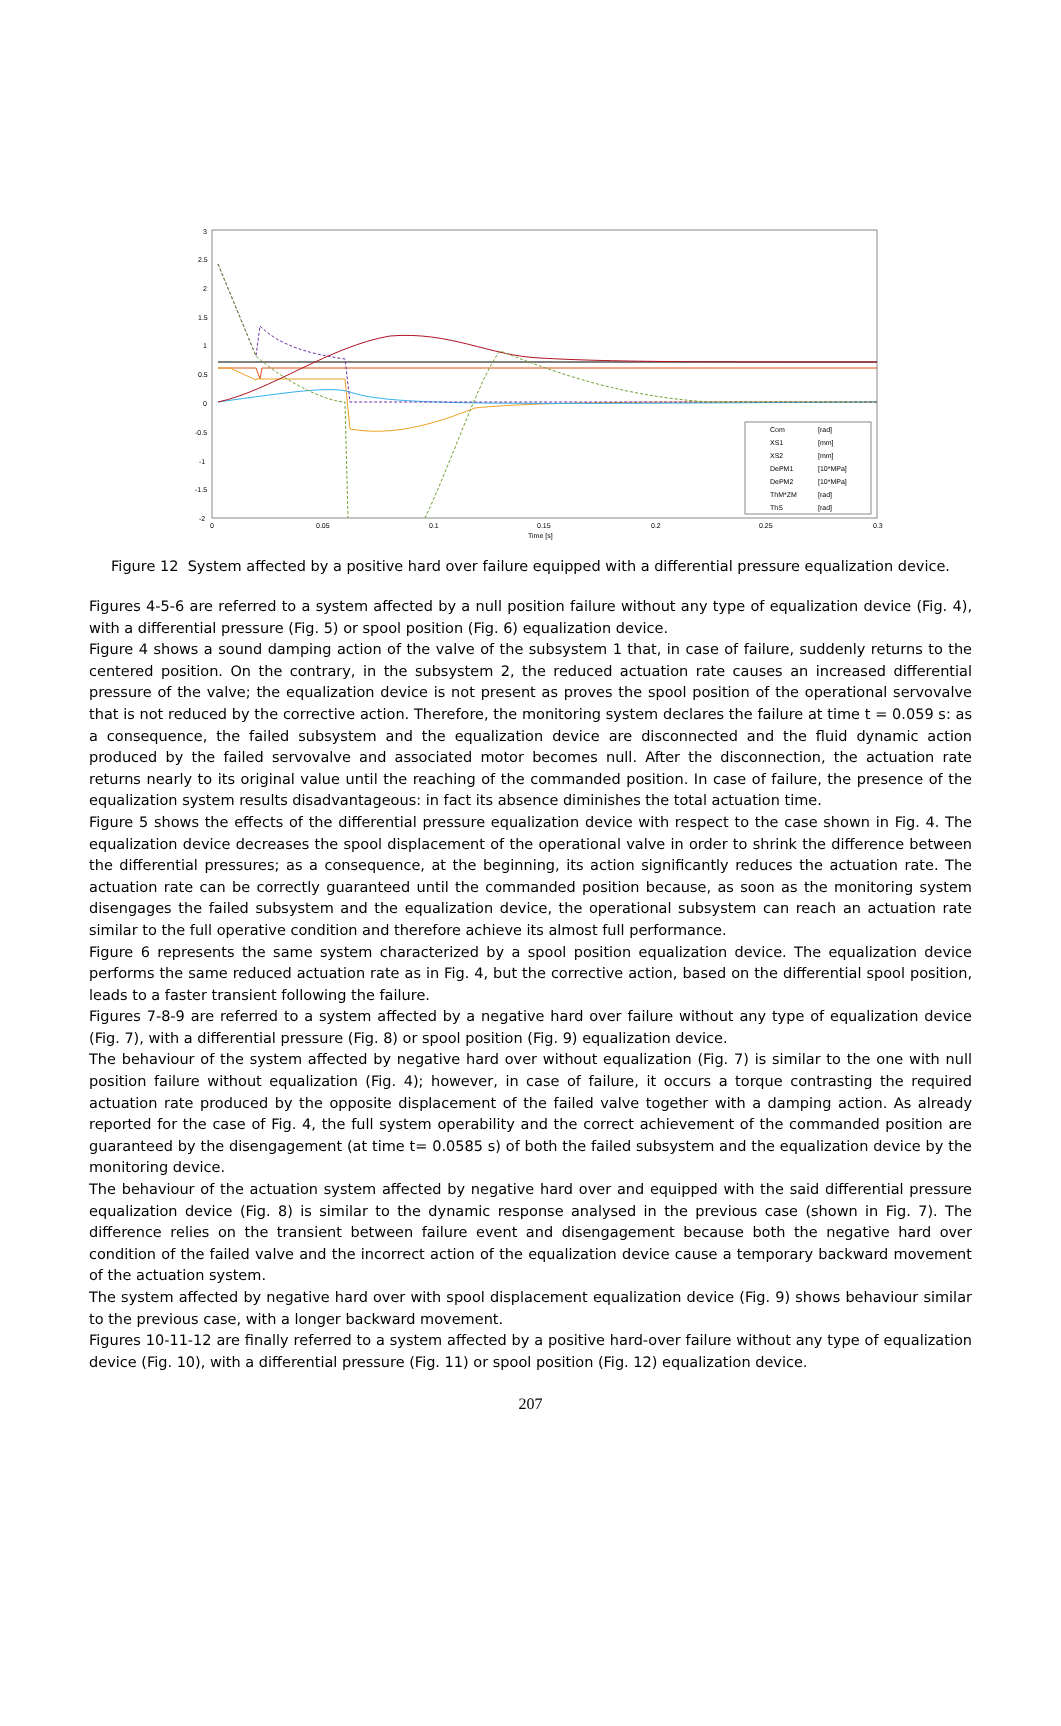3
2.5
2
1.5
1
0.5
0
-0.5
-1
-1.5
-2
0
0.05
0.1
0.15
0.2
0.25
0.3
Time [s]
Com
[rad]
XS1
[mm]
XS2
[mm]
DePM1
[10*MPa]
DePM2
[10*MPa]
ThM*ZM
[rad]
ThS
[rad]
Figure 12 System affected by a positive hard over failure equipped with a differential pressure equalization device.
Figures 4-5-6 are referred to a system affected by a null position failure without any type of equalization device (Fig. 4), with a differential pressure (Fig. 5) or spool position (Fig. 6) equalization device.
Figure 4 shows a sound damping action of the valve of the subsystem 1 that, in case of failure, suddenly returns to the centered position. On the contrary, in the subsystem 2, the reduced actuation rate causes an increased differential pressure of the valve; the equalization device is not present as proves the spool position of the operational servovalve that is not reduced by the corrective action. Therefore, the monitoring system declares the failure at time t = 0.059 s: as a consequence, the failed subsystem and the equalization device are disconnected and the fluid dynamic action produced by the failed servovalve and associated motor becomes null. After the disconnection, the actuation rate returns nearly to its original value until the reaching of the commanded position. In case of failure, the presence of the equalization system results disadvantageous: in fact its absence diminishes the total actuation time.
Figure 5 shows the effects of the differential pressure equalization device with respect to the case shown in Fig. 4. The equalization device decreases the spool displacement of the operational valve in order to shrink the difference between the differential pressures; as a consequence, at the beginning, its action significantly reduces the actuation rate. The actuation rate can be correctly guaranteed until the commanded position because, as soon as the monitoring system disengages the failed subsystem and the equalization device, the operational subsystem can reach an actuation rate similar to the full operative condition and therefore achieve its almost full performance.
Figure 6 represents the same system characterized by a spool position equalization device. The equalization device performs the same reduced actuation rate as in Fig. 4, but the corrective action, based on the differential spool position, leads to a faster transient following the failure.
Figures 7-8-9 are referred to a system affected by a negative hard over failure without any type of equalization device (Fig. 7), with a differential pressure (Fig. 8) or spool position (Fig. 9) equalization device.
The behaviour of the system affected by negative hard over without equalization (Fig. 7) is similar to the one with null position failure without equalization (Fig. 4); however, in case of failure, it occurs a torque contrasting the required actuation rate produced by the opposite displacement of the failed valve together with a damping action. As already reported for the case of Fig. 4, the full system operability and the correct achievement of the commanded position are guaranteed by the disengagement (at time t= 0.0585 s) of both the failed subsystem and the equalization device by the monitoring device.
The behaviour of the actuation system affected by negative hard over and equipped with the said differential pressure equalization device (Fig. 8) is similar to the dynamic response analysed in the previous case (shown in Fig. 7). The difference relies on the transient between failure event and disengagement because both the negative hard over condition of the failed valve and the incorrect action of the equalization device cause a temporary backward movement of the actuation system.
The system affected by negative hard over with spool displacement equalization device (Fig. 9) shows behaviour similar to the previous case, with a longer backward movement.
Figures 10-11-12 are finally referred to a system affected by a positive hard-over failure without any type of equalization device (Fig. 10), with a differential pressure (Fig. 11) or spool position (Fig. 12) equalization device.
207